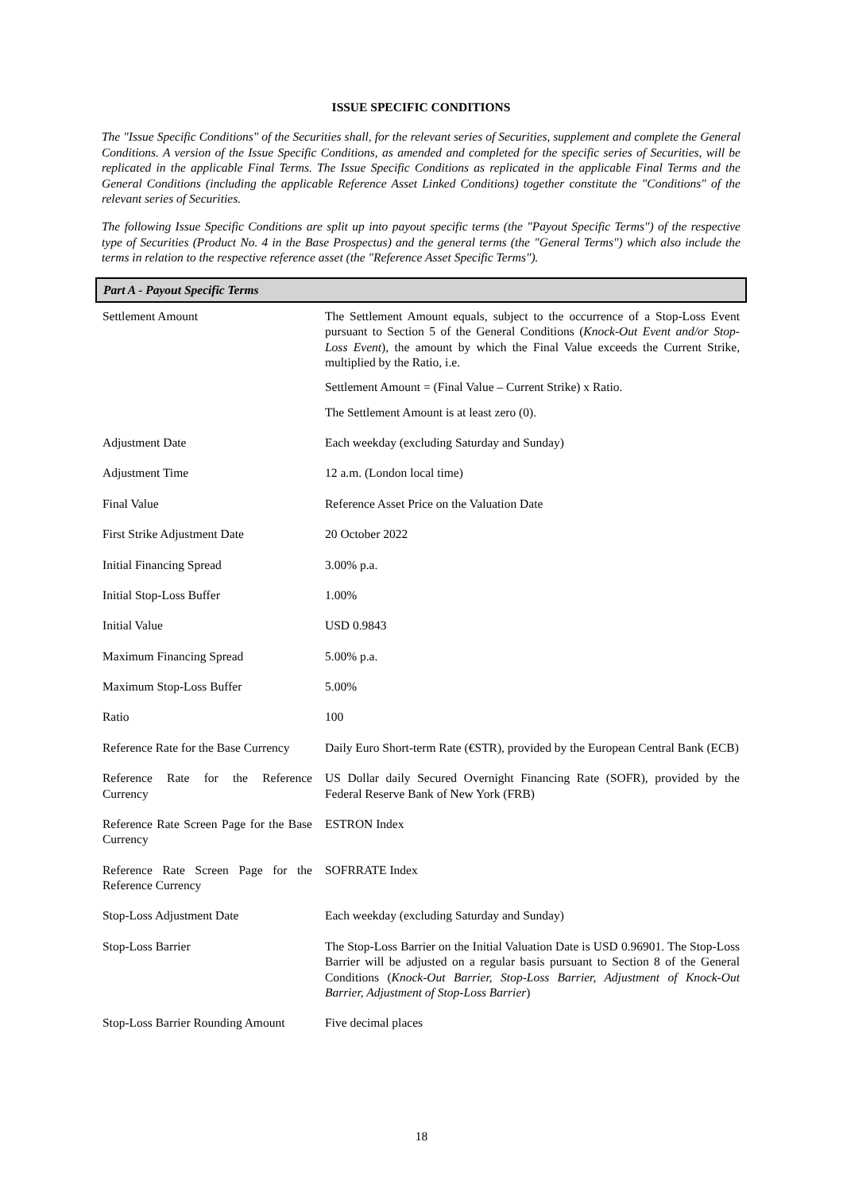ISSUE SPECIFIC CONDITIONS
The "Issue Specific Conditions" of the Securities shall, for the relevant series of Securities, supplement and complete the General Conditions. A version of the Issue Specific Conditions, as amended and completed for the specific series of Securities, will be replicated in the applicable Final Terms. The Issue Specific Conditions as replicated in the applicable Final Terms and the General Conditions (including the applicable Reference Asset Linked Conditions) together constitute the "Conditions" of the relevant series of Securities.
The following Issue Specific Conditions are split up into payout specific terms (the "Payout Specific Terms") of the respective type of Securities (Product No. 4 in the Base Prospectus) and the general terms (the "General Terms") which also include the terms in relation to the respective reference asset (the "Reference Asset Specific Terms").
| Part A - Payout Specific Terms | |
| --- | --- |
| Settlement Amount | The Settlement Amount equals, subject to the occurrence of a Stop-Loss Event pursuant to Section 5 of the General Conditions ( Knock-Out Event and/or Stop-Loss Event ), the amount by which the Final Value exceeds the Current Strike, multiplied by the Ratio, i.e. Settlement Amount = (Final Value – Current Strike) x Ratio. The Settlement Amount is at least zero (0). |
| Adjustment Date | Each weekday (excluding Saturday and Sunday) |
| Adjustment Time | 12 a.m. (London local time) |
| Final Value | Reference Asset Price on the Valuation Date |
| First Strike Adjustment Date | 20 October 2022 |
| Initial Financing Spread | 3.00% p.a. |
| Initial Stop-Loss Buffer | 1.00% |
| Initial Value | USD 0.9843 |
| Maximum Financing Spread | 5.00% p.a. |
| Maximum Stop-Loss Buffer | 5.00% |
| Ratio | 100 |
| Reference Rate for the Base Currency | Daily Euro Short-term Rate (€STR), provided by the European Central Bank (ECB) |
| Reference Rate for the Reference Currency | US Dollar daily Secured Overnight Financing Rate (SOFR), provided by the Federal Reserve Bank of New York (FRB) |
| Reference Rate Screen Page for the Base Currency | ESTRON Index |
| Reference Rate Screen Page for the Reference Currency | SOFRRATE Index |
| Stop-Loss Adjustment Date | Each weekday (excluding Saturday and Sunday) |
| Stop-Loss Barrier | The Stop-Loss Barrier on the Initial Valuation Date is USD 0.96901. The Stop-Loss Barrier will be adjusted on a regular basis pursuant to Section 8 of the General Conditions ( Knock-Out Barrier, Stop-Loss Barrier, Adjustment of Knock-Out Barrier, Adjustment of Stop-Loss Barrier ) |
| Stop-Loss Barrier Rounding Amount | Five decimal places |
18